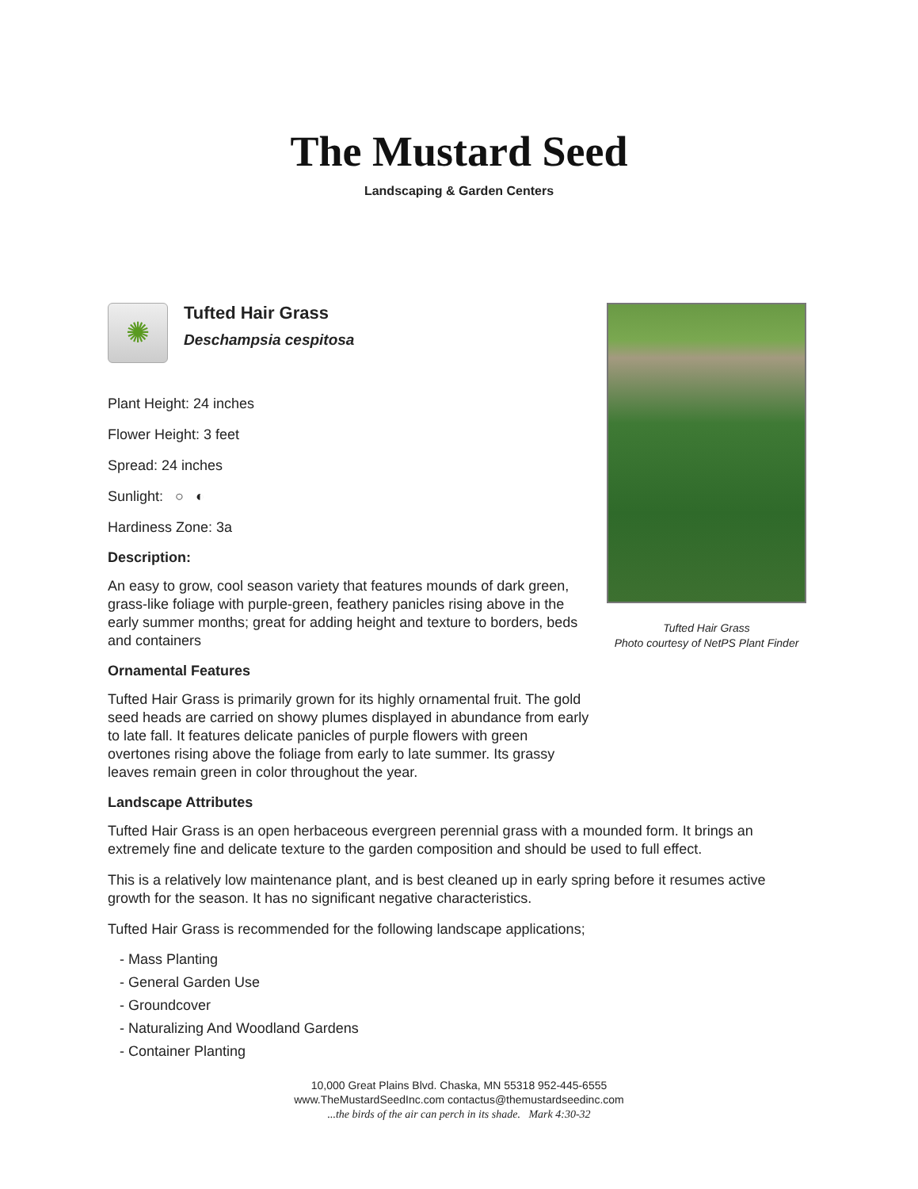The Mustard Seed
Landscaping & Garden Centers
Tufted Hair Grass
Photo courtesy of NetPS Plant Finder
✺
Tufted Hair Grass
Deschampsia cespitosa
Plant Height: 24 inches
Flower Height: 3 feet
Spread: 24 inches
Sunlight: ○ ◐
Hardiness Zone: 3a
Description:
An easy to grow, cool season variety that features mounds of dark green, grass-like foliage with purple-green, feathery panicles rising above in the early summer months; great for adding height and texture to borders, beds and containers
Ornamental Features
Tufted Hair Grass is primarily grown for its highly ornamental fruit. The gold seed heads are carried on showy plumes displayed in abundance from early to late fall. It features delicate panicles of purple flowers with green overtones rising above the foliage from early to late summer. Its grassy leaves remain green in color throughout the year.
Landscape Attributes
Tufted Hair Grass is an open herbaceous evergreen perennial grass with a mounded form. It brings an extremely fine and delicate texture to the garden composition and should be used to full effect.
This is a relatively low maintenance plant, and is best cleaned up in early spring before it resumes active growth for the season. It has no significant negative characteristics.
Tufted Hair Grass is recommended for the following landscape applications;
- Mass Planting
- General Garden Use
- Groundcover
- Naturalizing And Woodland Gardens
- Container Planting
10,000 Great Plains Blvd. Chaska, MN 55318 952-445-6555
www.TheMustardSeedInc.com contactus@themustardseedinc.com
...the birds of the air can perch in its shade. Mark 4:30-32